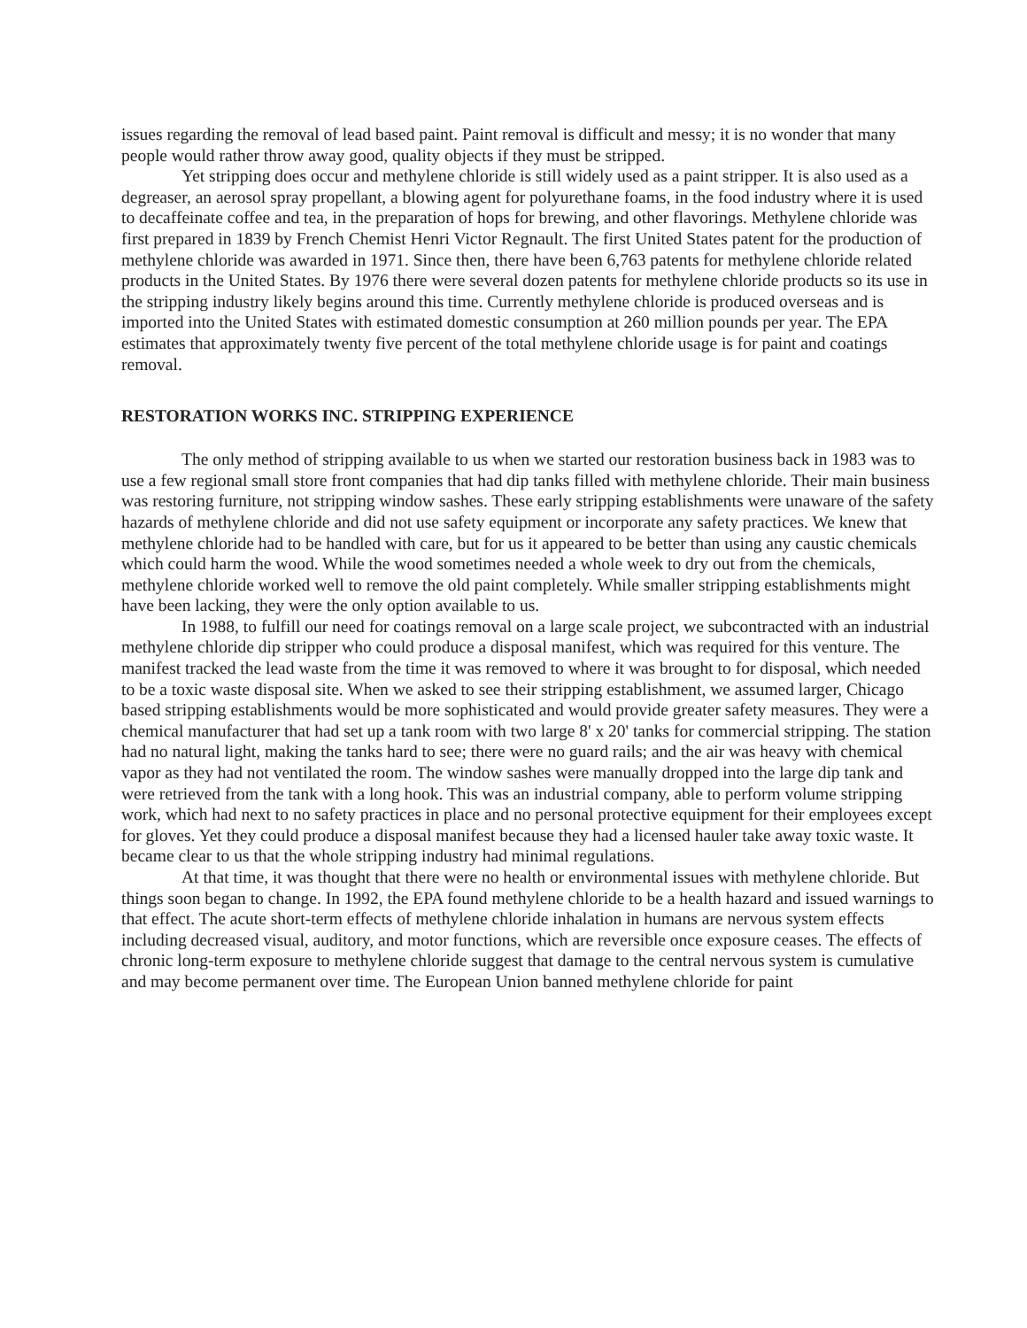issues regarding the removal of lead based paint. Paint removal is difficult and messy; it is no wonder that many people would rather throw away good, quality objects if they must be stripped.
Yet stripping does occur and methylene chloride is still widely used as a paint stripper. It is also used as a degreaser, an aerosol spray propellant, a blowing agent for polyurethane foams, in the food industry where it is used to decaffeinate coffee and tea, in the preparation of hops for brewing, and other flavorings. Methylene chloride was first prepared in 1839 by French Chemist Henri Victor Regnault. The first United States patent for the production of methylene chloride was awarded in 1971. Since then, there have been 6,763 patents for methylene chloride related products in the United States. By 1976 there were several dozen patents for methylene chloride products so its use in the stripping industry likely begins around this time. Currently methylene chloride is produced overseas and is imported into the United States with estimated domestic consumption at 260 million pounds per year. The EPA estimates that approximately twenty five percent of the total methylene chloride usage is for paint and coatings removal.
RESTORATION WORKS INC. STRIPPING EXPERIENCE
The only method of stripping available to us when we started our restoration business back in 1983 was to use a few regional small store front companies that had dip tanks filled with methylene chloride. Their main business was restoring furniture, not stripping window sashes. These early stripping establishments were unaware of the safety hazards of methylene chloride and did not use safety equipment or incorporate any safety practices. We knew that methylene chloride had to be handled with care, but for us it appeared to be better than using any caustic chemicals which could harm the wood. While the wood sometimes needed a whole week to dry out from the chemicals, methylene chloride worked well to remove the old paint completely. While smaller stripping establishments might have been lacking, they were the only option available to us.
In 1988, to fulfill our need for coatings removal on a large scale project, we subcontracted with an industrial methylene chloride dip stripper who could produce a disposal manifest, which was required for this venture. The manifest tracked the lead waste from the time it was removed to where it was brought to for disposal, which needed to be a toxic waste disposal site. When we asked to see their stripping establishment, we assumed larger, Chicago based stripping establishments would be more sophisticated and would provide greater safety measures. They were a chemical manufacturer that had set up a tank room with two large 8' x 20' tanks for commercial stripping. The station had no natural light, making the tanks hard to see; there were no guard rails; and the air was heavy with chemical vapor as they had not ventilated the room. The window sashes were manually dropped into the large dip tank and were retrieved from the tank with a long hook. This was an industrial company, able to perform volume stripping work, which had next to no safety practices in place and no personal protective equipment for their employees except for gloves. Yet they could produce a disposal manifest because they had a licensed hauler take away toxic waste. It became clear to us that the whole stripping industry had minimal regulations.
At that time, it was thought that there were no health or environmental issues with methylene chloride. But things soon began to change. In 1992, the EPA found methylene chloride to be a health hazard and issued warnings to that effect. The acute short-term effects of methylene chloride inhalation in humans are nervous system effects including decreased visual, auditory, and motor functions, which are reversible once exposure ceases. The effects of chronic long-term exposure to methylene chloride suggest that damage to the central nervous system is cumulative and may become permanent over time. The European Union banned methylene chloride for paint